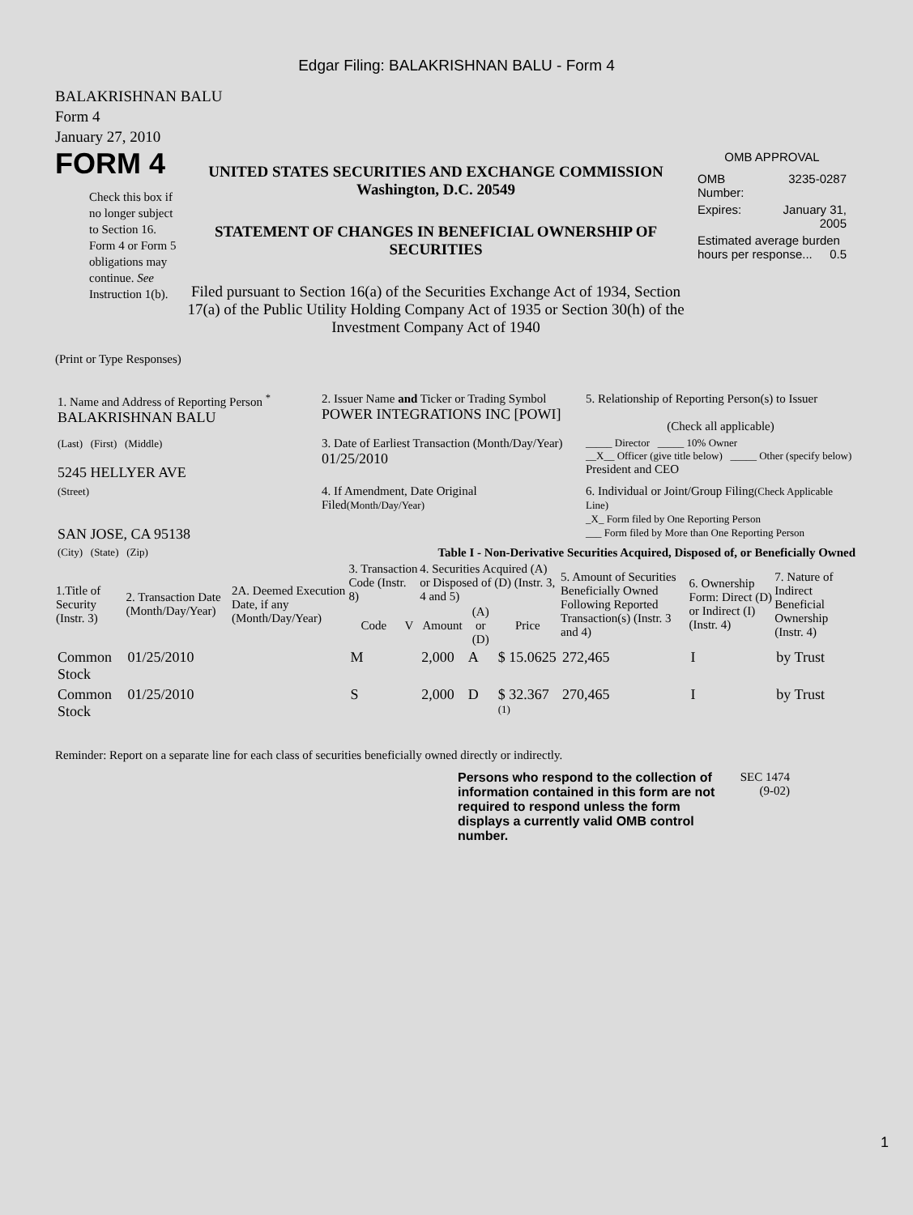Edgar Filing: BALAKRISHNAN BALU - Form 4
BALAKRISHNAN BALU
Form 4
January 27, 2010
FORM 4
Check this box if no longer subject to Section 16. Form 4 or Form 5 obligations may continue. See Instruction 1(b).
UNITED STATES SECURITIES AND EXCHANGE COMMISSION
Washington, D.C. 20549
STATEMENT OF CHANGES IN BENEFICIAL OWNERSHIP OF SECURITIES
Filed pursuant to Section 16(a) of the Securities Exchange Act of 1934, Section 17(a) of the Public Utility Holding Company Act of 1935 or Section 30(h) of the Investment Company Act of 1940
OMB APPROVAL
| OMB Number: | 3235-0287 |
| Expires: | January 31, 2005 |
| Estimated average burden hours per response... 0.5 | |
(Print or Type Responses)
| 1. Name and Address of Reporting Person <sup>*</sup> BALAKRISHNAN BALU | 2. Issuer Name and Ticker or Trading Symbol POWER INTEGRATIONS INC [POWI] | 5. Relationship of Reporting Person(s) to Issuer (Check all applicable) |
| (Last) (First) (Middle) 5245 HELLYER AVE | 3. Date of Earliest Transaction (Month/Day/Year) 01/25/2010 | _____ Director _____ 10% Owner __X__ Officer (give title below) _____ Other (specify below) President and CEO |
| (Street) SAN JOSE, CA 95138 | 4. If Amendment, Date Original Filed (Month/Day/Year) | 6. Individual or Joint/Group Filing (Check Applicable Line) _X_ Form filed by One Reporting Person ___ Form filed by More than One Reporting Person |
| (City) (State) (Zip) | Table I - Non-Derivative Securities Acquired, Disposed of, or Beneficially Owned | |
| 1.Title of Security (Instr. 3) | 2. Transaction Date (Month/Day/Year) | 2A. Deemed Execution Date, if any (Month/Day/Year) | 3. Transaction Code (Instr. 8) | | 4. Securities Acquired (A) or Disposed of (D) (Instr. 3, 4 and 5) | | | 5. Amount of Securities Beneficially Owned Following Reported Transaction(s) (Instr. 3 and 4) | 6. Ownership Form: Direct (D) or Indirect (I) (Instr. 4) | 7. Nature of Indirect Beneficial Ownership (Instr. 4) |
| --- | --- | --- | --- | --- | --- | --- | --- | --- | --- | --- |
| | | | Code | V | Amount | (A) or (D) | Price | | | |
| Common Stock | 01/25/2010 | | M | | 2,000 | A | $ 15.0625 | 272,465 | I | by Trust |
| Common Stock | 01/25/2010 | | S | | 2,000 | D | $ 32.367 <sup>(1)</sup> | 270,465 | I | by Trust |
Reminder: Report on a separate line for each class of securities beneficially owned directly or indirectly.
Persons who respond to the collection of information contained in this form are not required to respond unless the form displays a currently valid OMB control number.
SEC 1474 (9-02)
1